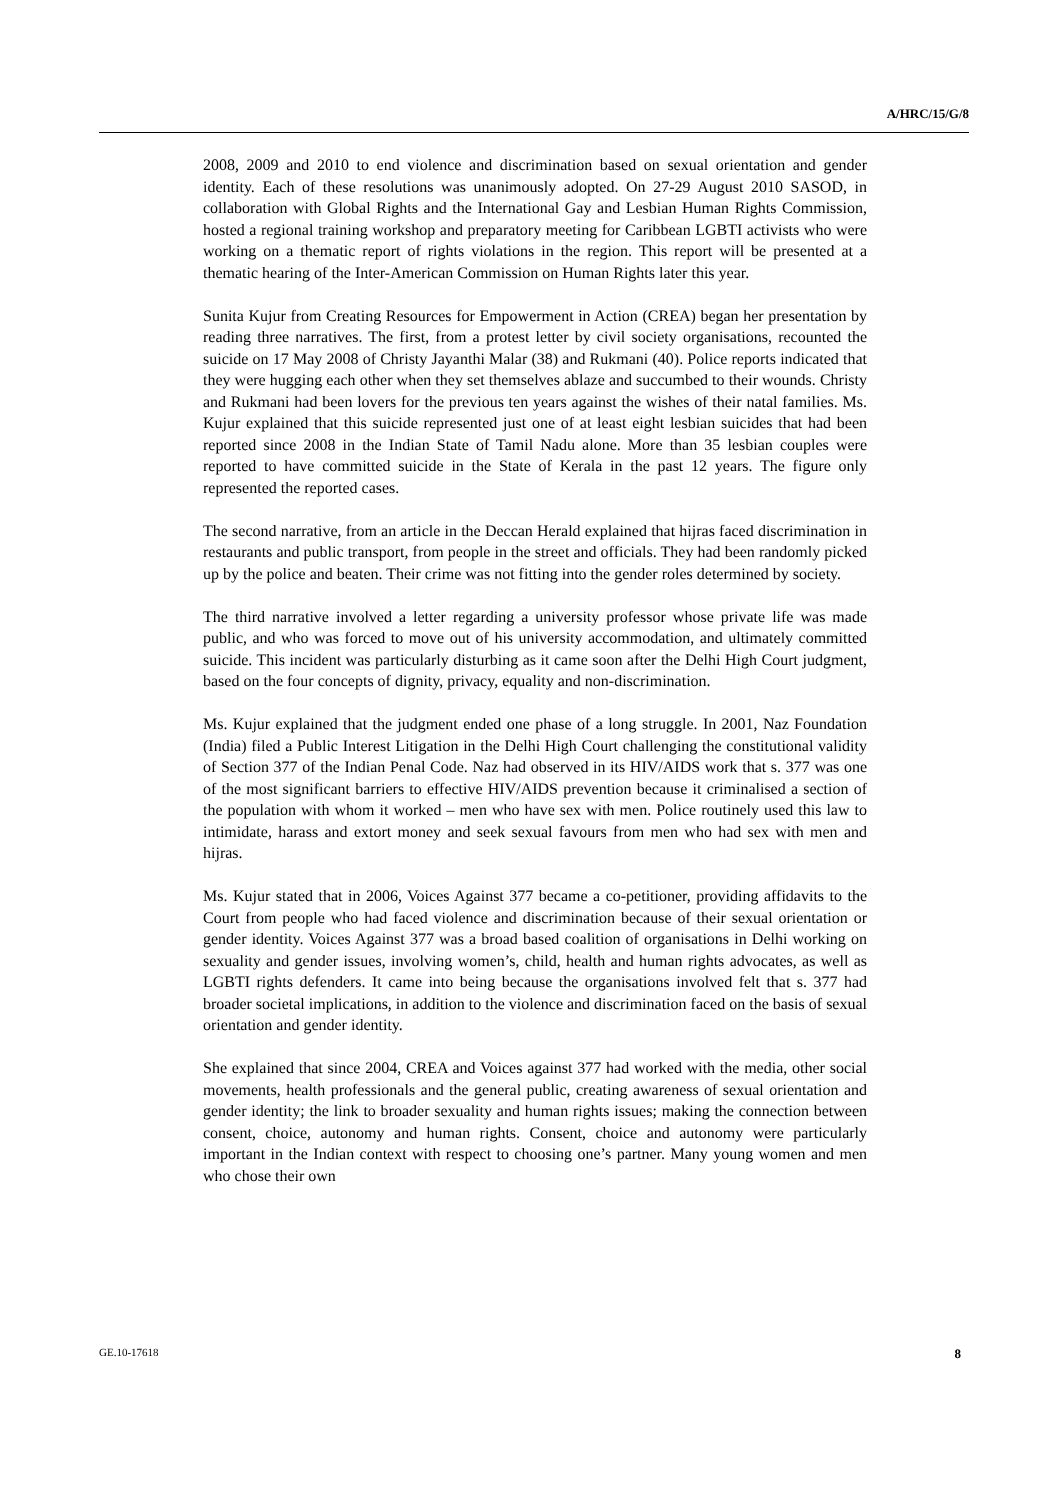A/HRC/15/G/8
2008, 2009 and 2010 to end violence and discrimination based on sexual orientation and gender identity. Each of these resolutions was unanimously adopted. On 27-29 August 2010 SASOD, in collaboration with Global Rights and the International Gay and Lesbian Human Rights Commission, hosted a regional training workshop and preparatory meeting for Caribbean LGBTI activists who were working on a thematic report of rights violations in the region. This report will be presented at a thematic hearing of the Inter-American Commission on Human Rights later this year.
Sunita Kujur from Creating Resources for Empowerment in Action (CREA) began her presentation by reading three narratives. The first, from a protest letter by civil society organisations, recounted the suicide on 17 May 2008 of Christy Jayanthi Malar (38) and Rukmani (40). Police reports indicated that they were hugging each other when they set themselves ablaze and succumbed to their wounds. Christy and Rukmani had been lovers for the previous ten years against the wishes of their natal families. Ms. Kujur explained that this suicide represented just one of at least eight lesbian suicides that had been reported since 2008 in the Indian State of Tamil Nadu alone. More than 35 lesbian couples were reported to have committed suicide in the State of Kerala in the past 12 years. The figure only represented the reported cases.
The second narrative, from an article in the Deccan Herald explained that hijras faced discrimination in restaurants and public transport, from people in the street and officials. They had been randomly picked up by the police and beaten. Their crime was not fitting into the gender roles determined by society.
The third narrative involved a letter regarding a university professor whose private life was made public, and who was forced to move out of his university accommodation, and ultimately committed suicide. This incident was particularly disturbing as it came soon after the Delhi High Court judgment, based on the four concepts of dignity, privacy, equality and non-discrimination.
Ms. Kujur explained that the judgment ended one phase of a long struggle. In 2001, Naz Foundation (India) filed a Public Interest Litigation in the Delhi High Court challenging the constitutional validity of Section 377 of the Indian Penal Code. Naz had observed in its HIV/AIDS work that s. 377 was one of the most significant barriers to effective HIV/AIDS prevention because it criminalised a section of the population with whom it worked – men who have sex with men. Police routinely used this law to intimidate, harass and extort money and seek sexual favours from men who had sex with men and hijras.
Ms. Kujur stated that in 2006, Voices Against 377 became a co-petitioner, providing affidavits to the Court from people who had faced violence and discrimination because of their sexual orientation or gender identity. Voices Against 377 was a broad based coalition of organisations in Delhi working on sexuality and gender issues, involving women’s, child, health and human rights advocates, as well as LGBTI rights defenders. It came into being because the organisations involved felt that s. 377 had broader societal implications, in addition to the violence and discrimination faced on the basis of sexual orientation and gender identity.
She explained that since 2004, CREA and Voices against 377 had worked with the media, other social movements, health professionals and the general public, creating awareness of sexual orientation and gender identity; the link to broader sexuality and human rights issues; making the connection between consent, choice, autonomy and human rights. Consent, choice and autonomy were particularly important in the Indian context with respect to choosing one’s partner. Many young women and men who chose their own
GE.10-17618 8